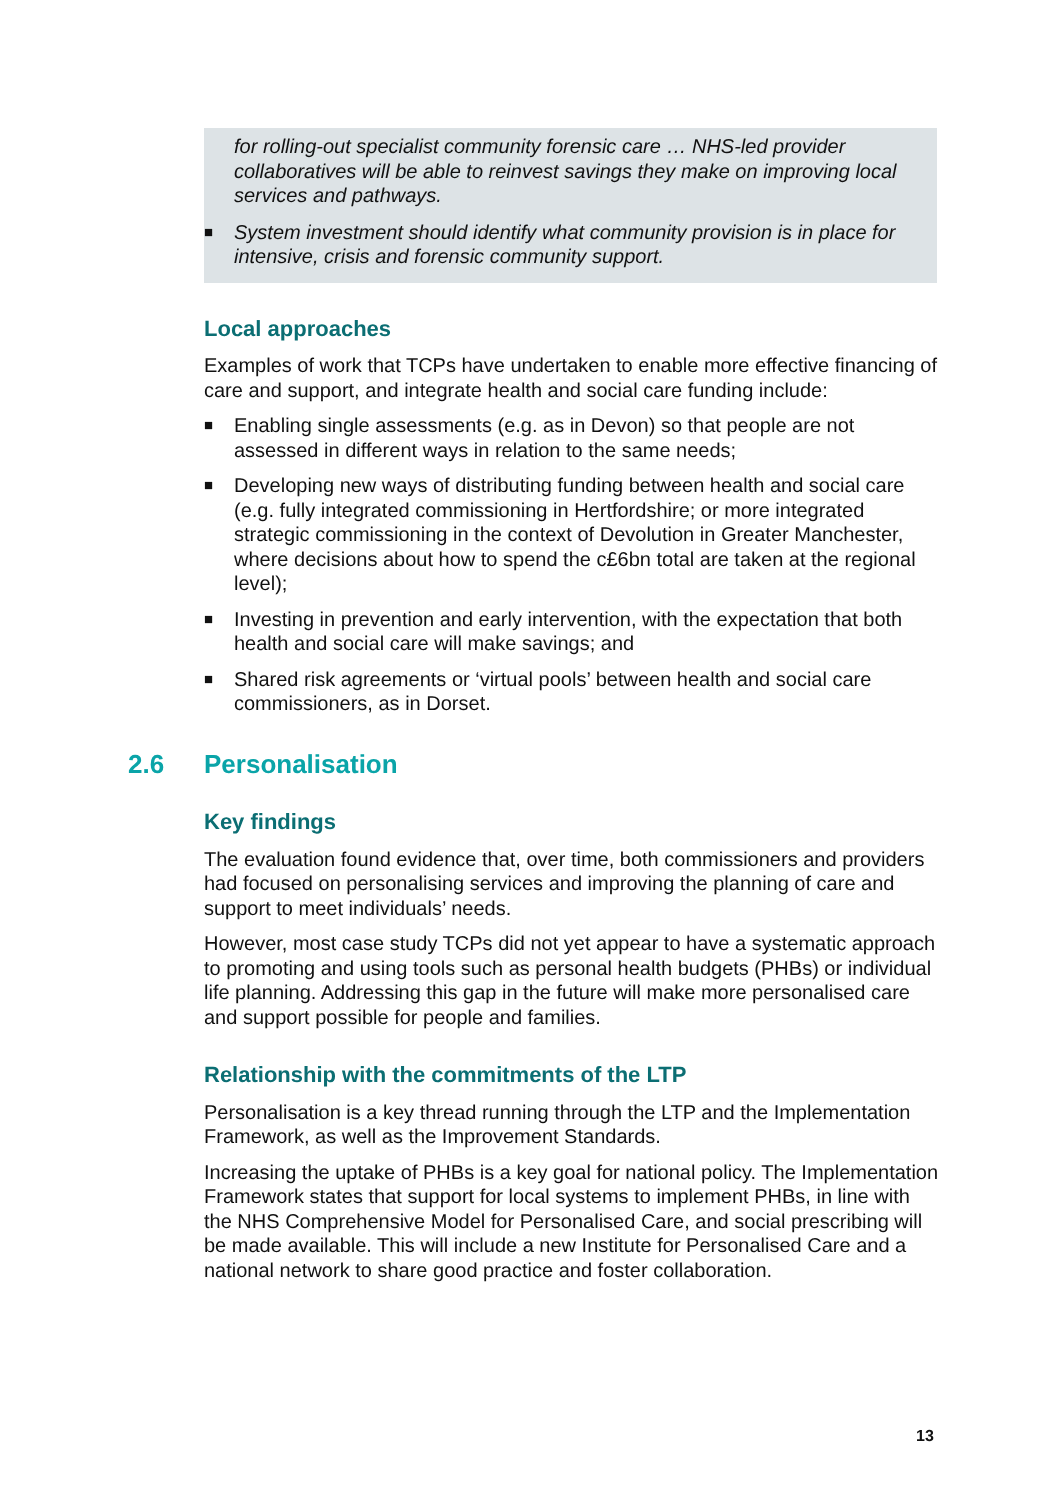for rolling-out specialist community forensic care … NHS-led provider collaboratives will be able to reinvest savings they make on improving local services and pathways.
■ System investment should identify what community provision is in place for intensive, crisis and forensic community support.
Local approaches
Examples of work that TCPs have undertaken to enable more effective financing of care and support, and integrate health and social care funding include:
■ Enabling single assessments (e.g. as in Devon) so that people are not assessed in different ways in relation to the same needs;
■ Developing new ways of distributing funding between health and social care (e.g. fully integrated commissioning in Hertfordshire; or more integrated strategic commissioning in the context of Devolution in Greater Manchester, where decisions about how to spend the c£6bn total are taken at the regional level);
■ Investing in prevention and early intervention, with the expectation that both health and social care will make savings; and
■ Shared risk agreements or ‘virtual pools’ between health and social care commissioners, as in Dorset.
2.6 Personalisation
Key findings
The evaluation found evidence that, over time, both commissioners and providers had focused on personalising services and improving the planning of care and support to meet individuals’ needs.
However, most case study TCPs did not yet appear to have a systematic approach to promoting and using tools such as personal health budgets (PHBs) or individual life planning. Addressing this gap in the future will make more personalised care and support possible for people and families.
Relationship with the commitments of the LTP
Personalisation is a key thread running through the LTP and the Implementation Framework, as well as the Improvement Standards.
Increasing the uptake of PHBs is a key goal for national policy. The Implementation Framework states that support for local systems to implement PHBs, in line with the NHS Comprehensive Model for Personalised Care, and social prescribing will be made available. This will include a new Institute for Personalised Care and a national network to share good practice and foster collaboration.
13